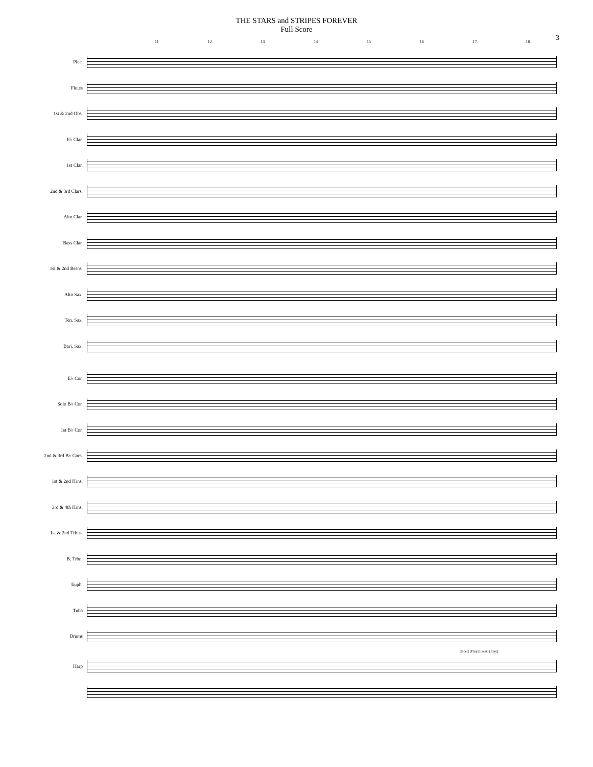THE STARS and STRIPES FOREVER
Full Score
3
11 12 13 14 15 16 17 18
Picc.
Flutes
1st & 2nd Obs.
E♭ Clar.
1st Clar.
2nd & 3rd Clars.
Alto Clar.
Bass Clar.
1st & 2nd Bssns.
Alto Sax.
Ten. Sax.
Bari. Sax.
E♭ Cor.
Solo B♭ Cor.
1st B♭ Cor.
2nd & 3rd B♭ Cors.
1st & 2nd Hrns.
3rd & 4th Hrns.
1st & 2nd Trbns.
B. Trbn.
Euph.
Tuba
Drums
[tacet] [Play] [tacet] [Play]
Harp